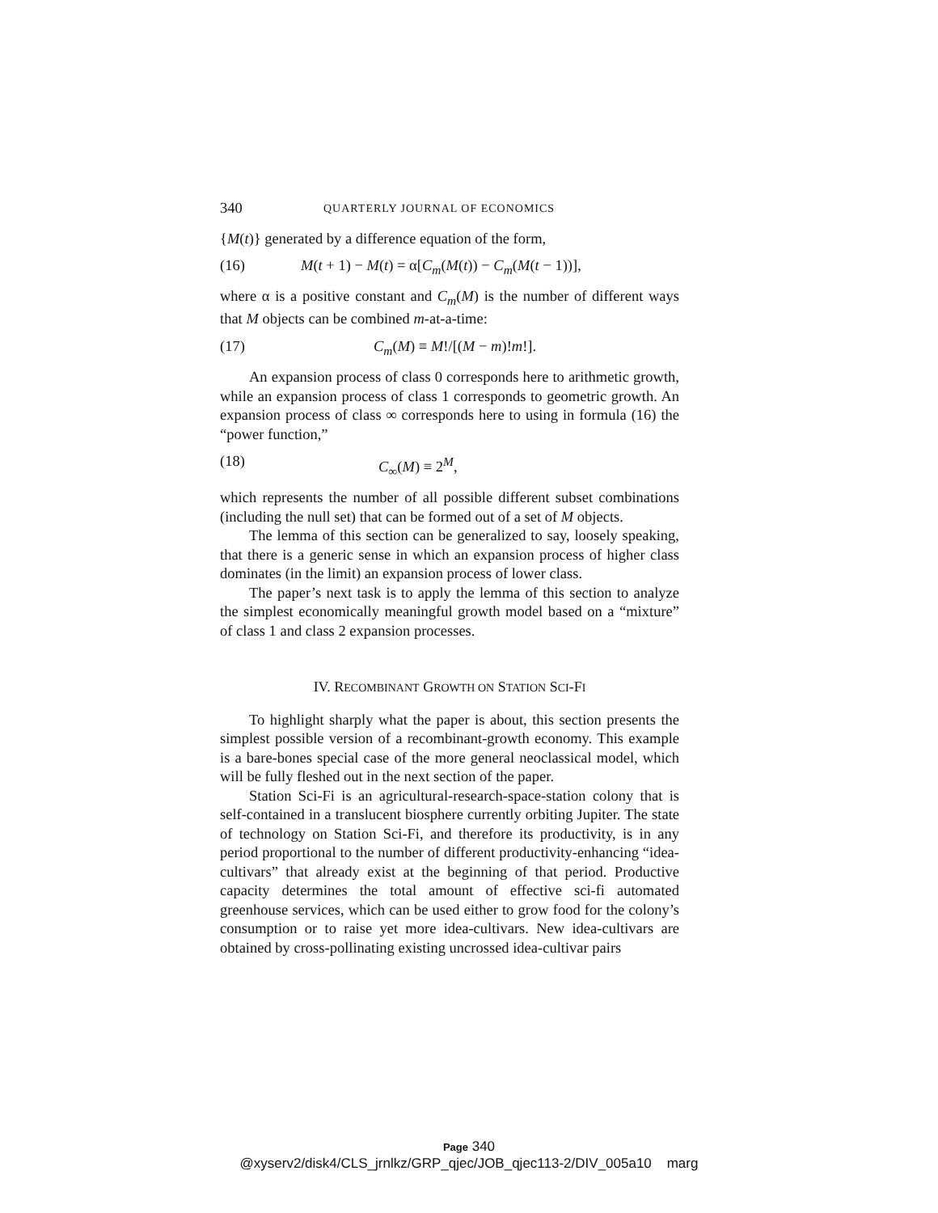340 QUARTERLY JOURNAL OF ECONOMICS
{M(t)} generated by a difference equation of the form,
(16) M(t + 1) − M(t) = α[C<sub>m</sub>(M(t)) − C<sub>m</sub>(M(t − 1))],
where α is a positive constant and C<sub>m</sub>(M) is the number of different ways that M objects can be combined m-at-a-time:
(17) C<sub>m</sub>(M) ≡ M!/[(M − m)!m!].
An expansion process of class 0 corresponds here to arithmetic growth, while an expansion process of class 1 corresponds to geometric growth. An expansion process of class ∞ corresponds here to using in formula (16) the “power function,”
(18) C<sub>∞</sub>(M) ≡ 2<sup>M</sup>,
which represents the number of all possible different subset combinations (including the null set) that can be formed out of a set of M objects.
The lemma of this section can be generalized to say, loosely speaking, that there is a generic sense in which an expansion process of higher class dominates (in the limit) an expansion process of lower class.
The paper’s next task is to apply the lemma of this section to analyze the simplest economically meaningful growth model based on a “mixture” of class 1 and class 2 expansion processes.
IV. RECOMBINANT GROWTH ON STATION SCI-FI
To highlight sharply what the paper is about, this section presents the simplest possible version of a recombinant-growth economy. This example is a bare-bones special case of the more general neoclassical model, which will be fully fleshed out in the next section of the paper.
Station Sci-Fi is an agricultural-research-space-station colony that is self-contained in a translucent biosphere currently orbiting Jupiter. The state of technology on Station Sci-Fi, and therefore its productivity, is in any period proportional to the number of different productivity-enhancing “idea-cultivars” that already exist at the beginning of that period. Productive capacity determines the total amount of effective sci-fi automated greenhouse services, which can be used either to grow food for the colony’s consumption or to raise yet more idea-cultivars. New idea-cultivars are obtained by cross-pollinating existing uncrossed idea-cultivar pairs
Page 340
@xyserv2/disk4/CLS_jrnlkz/GRP_qjec/JOB_qjec113-2/DIV_005a10 marg